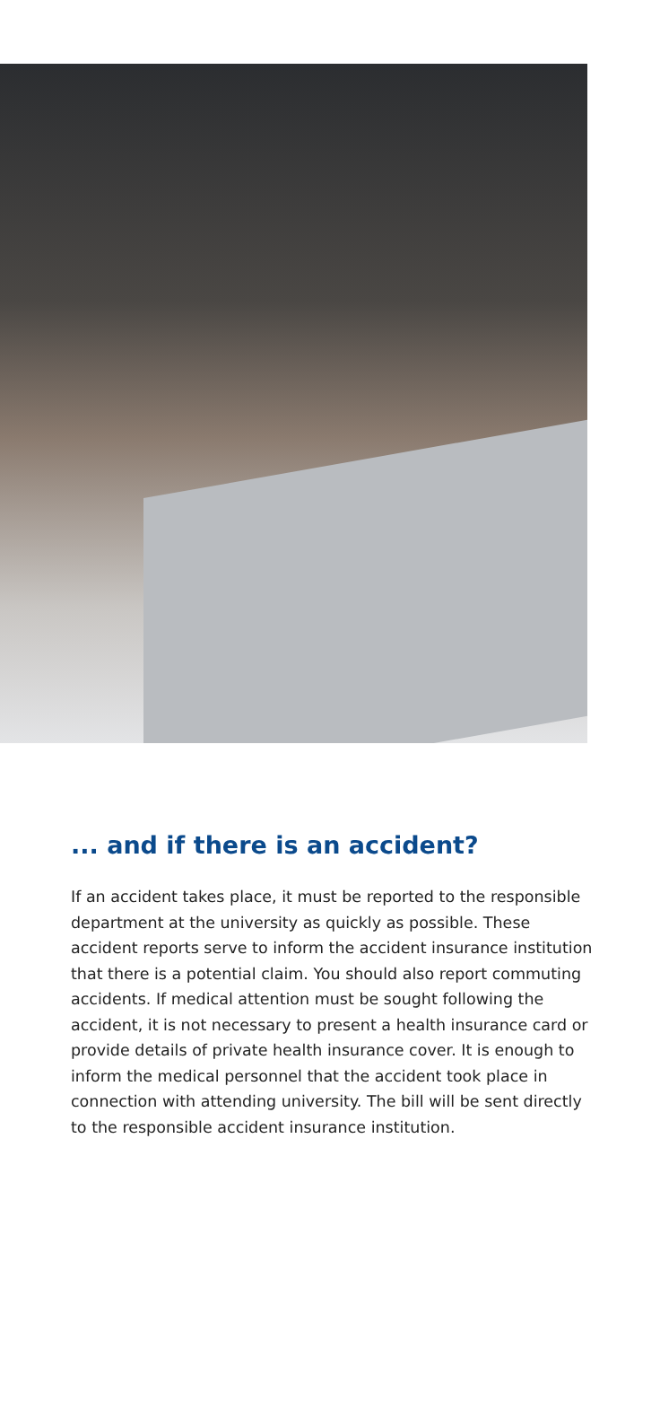... and if there is an accident?
If an accident takes place, it must be reported to the responsible department at the university as quickly as possible. These accident reports serve to inform the accident insurance institution that there is a potential claim. You should also report commuting accidents. If medical attention must be sought following the accident, it is not necessary to present a health insurance card or provide details of private health insurance cover. It is enough to inform the medical personnel that the accident took place in connection with attending university. The bill will be sent directly to the responsible accident insurance institution.